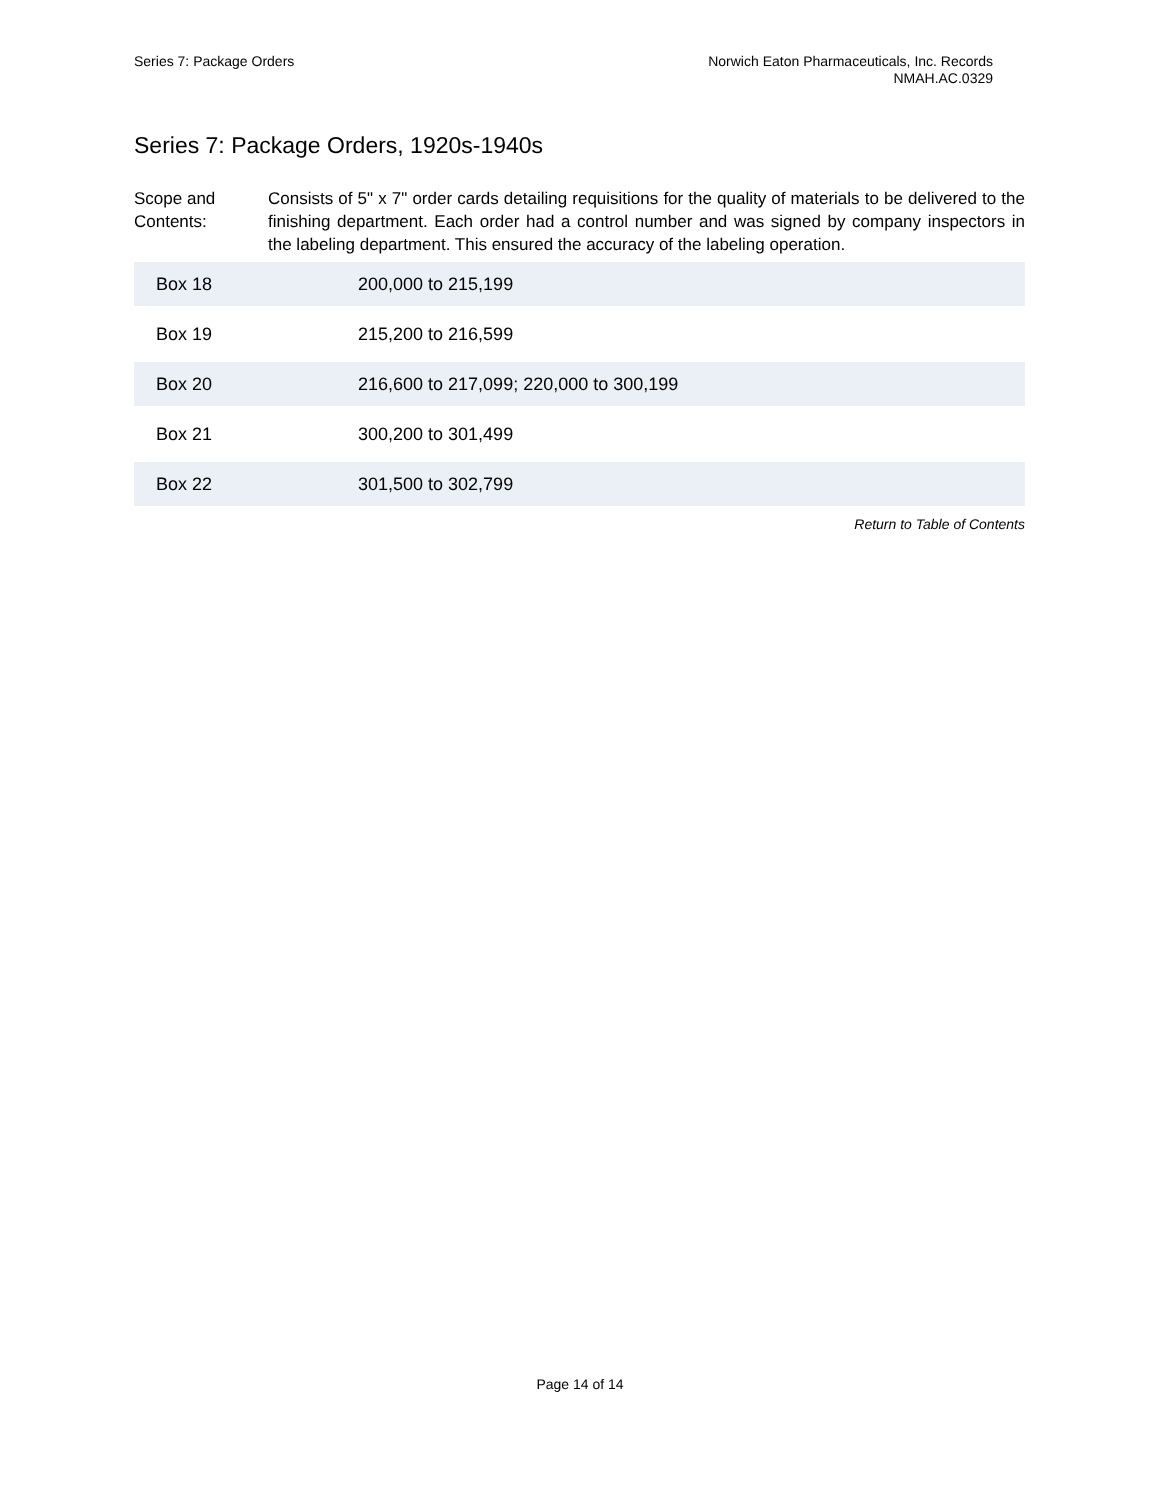Series 7: Package Orders Norwich Eaton Pharmaceuticals, Inc. Records
NMAH.AC.0329
Series 7: Package Orders, 1920s-1940s
Scope and Contents:
Consists of 5" x 7" order cards detailing requisitions for the quality of materials to be delivered to the finishing department. Each order had a control number and was signed by company inspectors in the labeling department. This ensured the accuracy of the labeling operation.
| Box 18 | 200,000 to 215,199 |
| Box 19 | 215,200 to 216,599 |
| Box 20 | 216,600 to 217,099; 220,000 to 300,199 |
| Box 21 | 300,200 to 301,499 |
| Box 22 | 301,500 to 302,799 |
Return to Table of Contents
Page 14 of 14